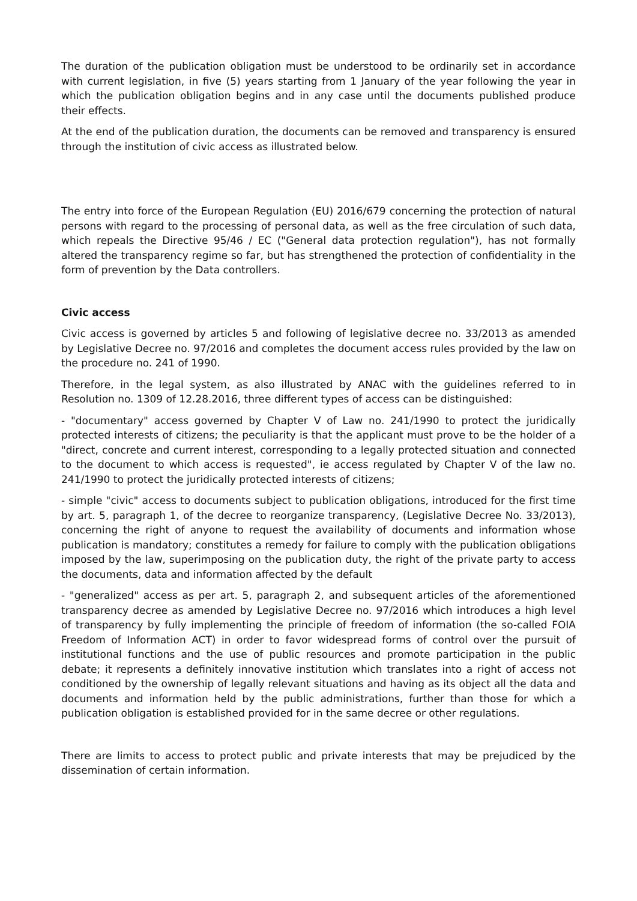The duration of the publication obligation must be understood to be ordinarily set in accordance with current legislation, in five (5) years starting from 1 January of the year following the year in which the publication obligation begins and in any case until the documents published produce their effects.
At the end of the publication duration, the documents can be removed and transparency is ensured through the institution of civic access as illustrated below.
The entry into force of the European Regulation (EU) 2016/679 concerning the protection of natural persons with regard to the processing of personal data, as well as the free circulation of such data, which repeals the Directive 95/46 / EC ("General data protection regulation"), has not formally altered the transparency regime so far, but has strengthened the protection of confidentiality in the form of prevention by the Data controllers.
Civic access
Civic access is governed by articles 5 and following of legislative decree no. 33/2013 as amended by Legislative Decree no. 97/2016 and completes the document access rules provided by the law on the procedure no. 241 of 1990.
Therefore, in the legal system, as also illustrated by ANAC with the guidelines referred to in Resolution no. 1309 of 12.28.2016, three different types of access can be distinguished:
- "documentary" access governed by Chapter V of Law no. 241/1990 to protect the juridically protected interests of citizens; the peculiarity is that the applicant must prove to be the holder of a "direct, concrete and current interest, corresponding to a legally protected situation and connected to the document to which access is requested", ie access regulated by Chapter V of the law no. 241/1990 to protect the juridically protected interests of citizens;
- simple "civic" access to documents subject to publication obligations, introduced for the first time by art. 5, paragraph 1, of the decree to reorganize transparency, (Legislative Decree No. 33/2013), concerning the right of anyone to request the availability of documents and information whose publication is mandatory; constitutes a remedy for failure to comply with the publication obligations imposed by the law, superimposing on the publication duty, the right of the private party to access the documents, data and information affected by the default
- "generalized" access as per art. 5, paragraph 2, and subsequent articles of the aforementioned transparency decree as amended by Legislative Decree no. 97/2016 which introduces a high level of transparency by fully implementing the principle of freedom of information (the so-called FOIA Freedom of Information ACT) in order to favor widespread forms of control over the pursuit of institutional functions and the use of public resources and promote participation in the public debate; it represents a definitely innovative institution which translates into a right of access not conditioned by the ownership of legally relevant situations and having as its object all the data and documents and information held by the public administrations, further than those for which a publication obligation is established provided for in the same decree or other regulations.
There are limits to access to protect public and private interests that may be prejudiced by the dissemination of certain information.